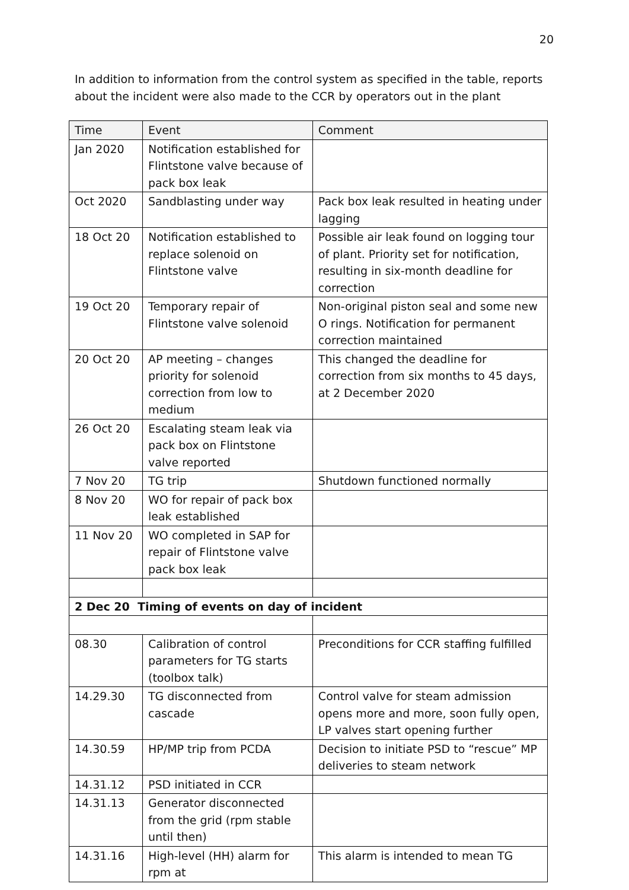20
In addition to information from the control system as specified in the table, reports about the incident were also made to the CCR by operators out in the plant
| Time | Event | Comment |
| Jan 2020 | Notification established for Flintstone valve because of pack box leak | |
| Oct 2020 | Sandblasting under way | Pack box leak resulted in heating under lagging |
| 18 Oct 20 | Notification established to replace solenoid on Flintstone valve | Possible air leak found on logging tour of plant. Priority set for notification, resulting in six-month deadline for correction |
| 19 Oct 20 | Temporary repair of Flintstone valve solenoid | Non-original piston seal and some new O rings. Notification for permanent correction maintained |
| 20 Oct 20 | AP meeting – changes priority for solenoid correction from low to medium | This changed the deadline for correction from six months to 45 days, at 2 December 2020 |
| 26 Oct 20 | Escalating steam leak via pack box on Flintstone valve reported | |
| 7 Nov 20 | TG trip | Shutdown functioned normally |
| 8 Nov 20 | WO for repair of pack box leak established | |
| 11 Nov 20 | WO completed in SAP for repair of Flintstone valve pack box leak | |
| 2 Dec 20 Timing of events on day of incident | | |
| 08.30 | Calibration of control parameters for TG starts (toolbox talk) | Preconditions for CCR staffing fulfilled |
| 14.29.30 | TG disconnected from cascade | Control valve for steam admission opens more and more, soon fully open, LP valves start opening further |
| 14.30.59 | HP/MP trip from PCDA | Decision to initiate PSD to “rescue” MP deliveries to steam network |
| 14.31.12 | PSD initiated in CCR | |
| 14.31.13 | Generator disconnected from the grid (rpm stable until then) | |
| 14.31.16 | High-level (HH) alarm for rpm at | This alarm is intended to mean TG |